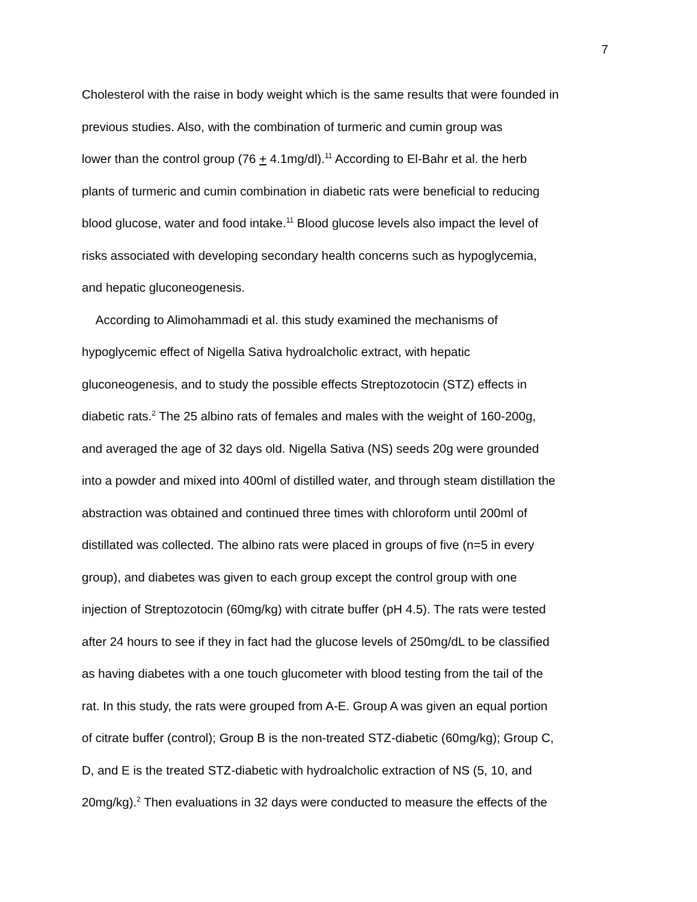7
Cholesterol with the raise in body weight which is the same results that were founded in
previous studies. Also, with the combination of turmeric and cumin group was
lower than the control group (76 + 4.1mg/dl).<sup>11</sup> According to El-Bahr et al. the herb
plants of turmeric and cumin combination in diabetic rats were beneficial to reducing
blood glucose, water and food intake.<sup>11</sup> Blood glucose levels also impact the level of
risks associated with developing secondary health concerns such as hypoglycemia,
and hepatic gluconeogenesis.
According to Alimohammadi et al. this study examined the mechanisms of
hypoglycemic effect of Nigella Sativa hydroalcholic extract, with hepatic
gluconeogenesis, and to study the possible effects Streptozotocin (STZ) effects in
diabetic rats.<sup>2</sup> The 25 albino rats of females and males with the weight of 160-200g,
and averaged the age of 32 days old. Nigella Sativa (NS) seeds 20g were grounded
into a powder and mixed into 400ml of distilled water, and through steam distillation the
abstraction was obtained and continued three times with chloroform until 200ml of
distillated was collected. The albino rats were placed in groups of five (n=5 in every
group), and diabetes was given to each group except the control group with one
injection of Streptozotocin (60mg/kg) with citrate buffer (pH 4.5). The rats were tested
after 24 hours to see if they in fact had the glucose levels of 250mg/dL to be classified
as having diabetes with a one touch glucometer with blood testing from the tail of the
rat. In this study, the rats were grouped from A-E. Group A was given an equal portion
of citrate buffer (control); Group B is the non-treated STZ-diabetic (60mg/kg); Group C,
D, and E is the treated STZ-diabetic with hydroalcholic extraction of NS (5, 10, and
20mg/kg).<sup>2</sup> Then evaluations in 32 days were conducted to measure the effects of the